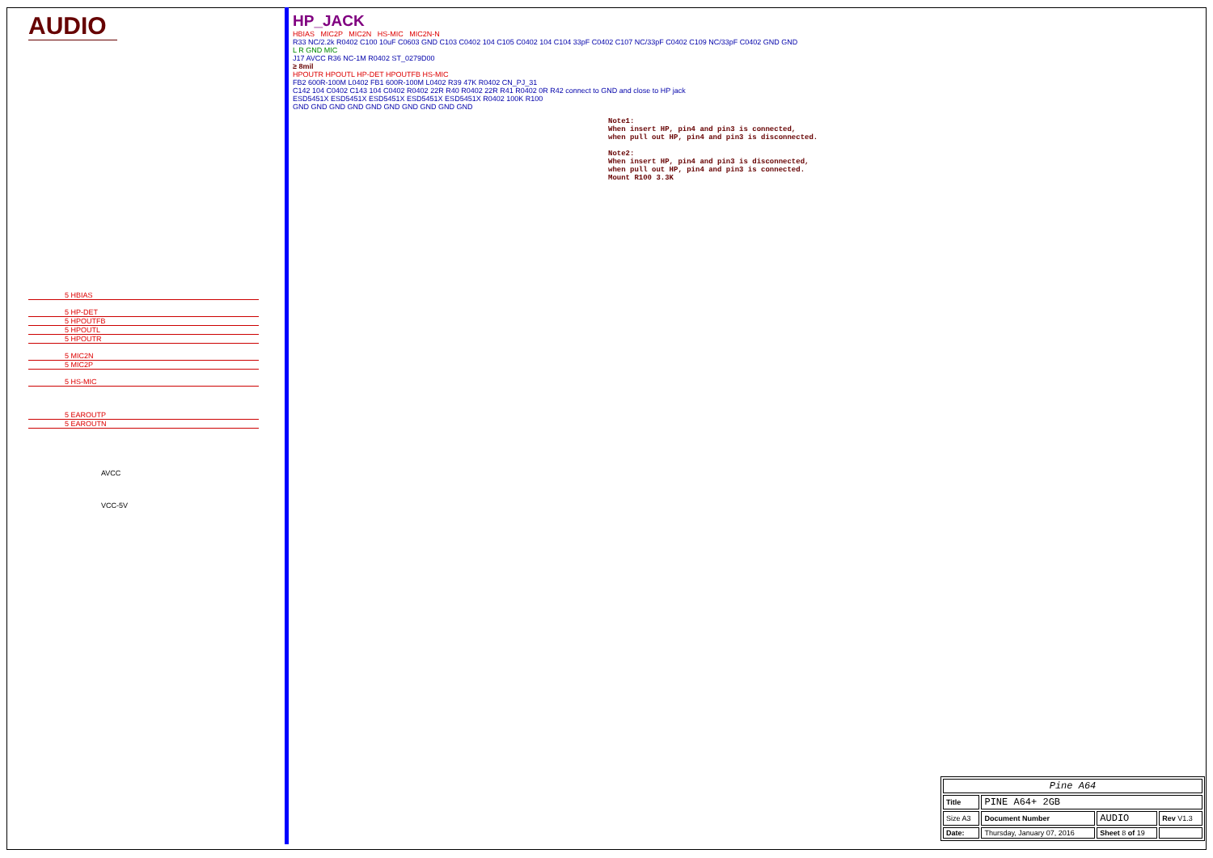AUDIO
5 HBIAS
5 HP-DET
5 HPOUTFB
5 HPOUTL
5 HPOUTR
5 MIC2N
5 MIC2P
5 HS-MIC
5 EAROUTP
5 EAROUTN
AVCC
VCC-5V
HP_JACK
HBIAS MIC2P MIC2N HS-MIC MIC2N-N
R33 NC/2.2k R0402 C100 10uF C0603 GND C103 C0402 104 C105 C0402 104 C104 33pF C0402 C107 NC/33pF C0402 C109 NC/33pF C0402 GND GND
L R GND MIC
J17 AVCC R36 NC-1M R0402 ST_0279D00
≥ 8mil
HPOUTR HPOUTL HP-DET HPOUTFB HS-MIC
FB2 600R-100M L0402 FB1 600R-100M L0402 R39 47K R0402 CN_PJ_31
C142 104 C0402 C143 104 C0402 R0402 22R R40 R0402 22R R41 R0402 0R R42 connect to GND and close to HP jack
ESD5451X ESD5451X ESD5451X ESD5451X ESD5451X R0402 100K R100
GND GND GND GND GND GND GND GND GND GND
Note1:
When insert HP, pin4 and pin3 is connected,
when pull out HP, pin4 and pin3 is disconnected.
Note2:
When insert HP, pin4 and pin3 is disconnected,
when pull out HP, pin4 and pin3 is connected.
Mount R100 3.3K
| Pine A64 | | | |
| Title | PINE A64+ 2GB | | |
| Size A3 | Document Number | AUDIO | Rev V1.3 |
| Date: | Thursday, January 07, 2016 | Sheet 8 of 19 | |